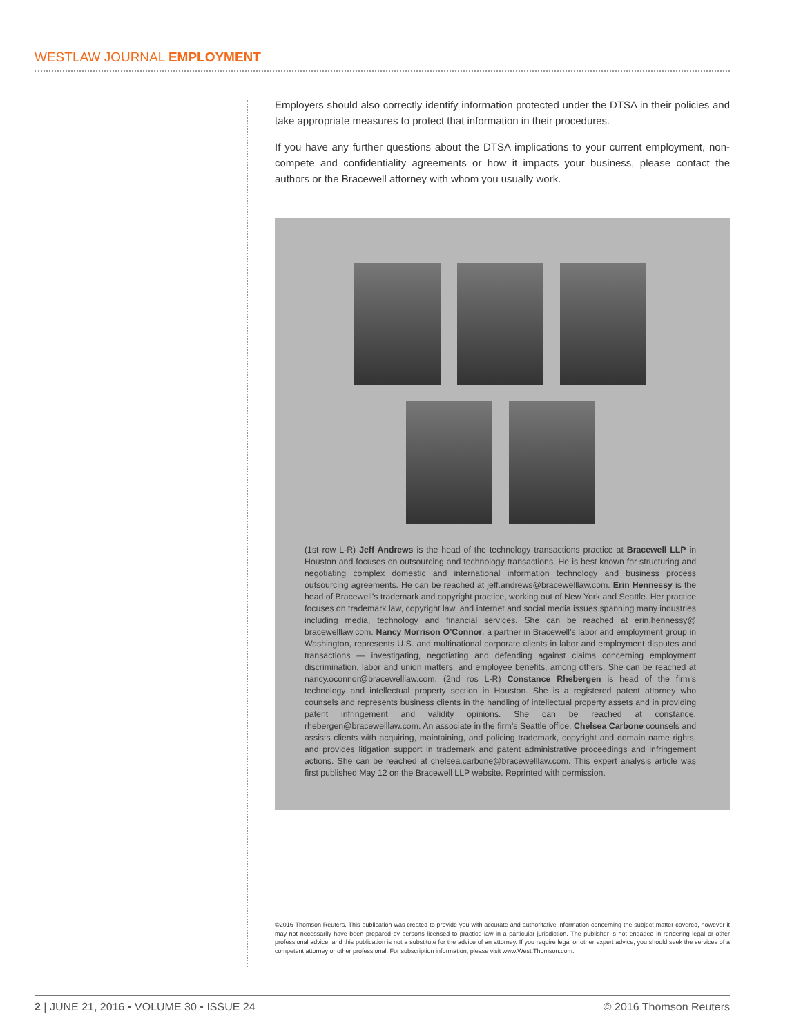WESTLAW JOURNAL EMPLOYMENT
Employers should also correctly identify information protected under the DTSA in their policies and take appropriate measures to protect that information in their procedures.
If you have any further questions about the DTSA implications to your current employment, non-compete and confidentiality agreements or how it impacts your business, please contact the authors or the Bracewell attorney with whom you usually work.
(1st row L-R) Jeff Andrews is the head of the technology transactions practice at Bracewell LLP in Houston and focuses on outsourcing and technology transactions. He is best known for structuring and negotiating complex domestic and international information technology and business process outsourcing agreements. He can be reached at jeff.andrews@bracewelllaw.com. Erin Hennessy is the head of Bracewell’s trademark and copyright practice, working out of New York and Seattle. Her practice focuses on trademark law, copyright law, and internet and social media issues spanning many industries including media, technology and financial services. She can be reached at erin.hennessy@ bracewelllaw.com. Nancy Morrison O’Connor, a partner in Bracewell’s labor and employment group in Washington, represents U.S. and multinational corporate clients in labor and employment disputes and transactions — investigating, negotiating and defending against claims concerning employment discrimination, labor and union matters, and employee benefits, among others. She can be reached at nancy.oconnor@bracewelllaw.com. (2nd ros L-R) Constance Rhebergen is head of the firm’s technology and intellectual property section in Houston. She is a registered patent attorney who counsels and represents business clients in the handling of intellectual property assets and in providing patent infringement and validity opinions. She can be reached at constance. rhebergen@bracewelllaw.com. An associate in the firm’s Seattle office, Chelsea Carbone counsels and assists clients with acquiring, maintaining, and policing trademark, copyright and domain name rights, and provides litigation support in trademark and patent administrative proceedings and infringement actions. She can be reached at chelsea.carbone@bracewelllaw.com. This expert analysis article was first published May 12 on the Bracewell LLP website. Reprinted with permission.
©2016 Thomson Reuters. This publication was created to provide you with accurate and authoritative information concerning the subject matter covered, however it may not necessarily have been prepared by persons licensed to practice law in a particular jurisdiction. The publisher is not engaged in rendering legal or other professional advice, and this publication is not a substitute for the advice of an attorney. If you require legal or other expert advice, you should seek the services of a competent attorney or other professional. For subscription information, please visit www.West.Thomson.com.
2 | JUNE 21, 2016 ▪ VOLUME 30 ▪ ISSUE 24 © 2016 Thomson Reuters